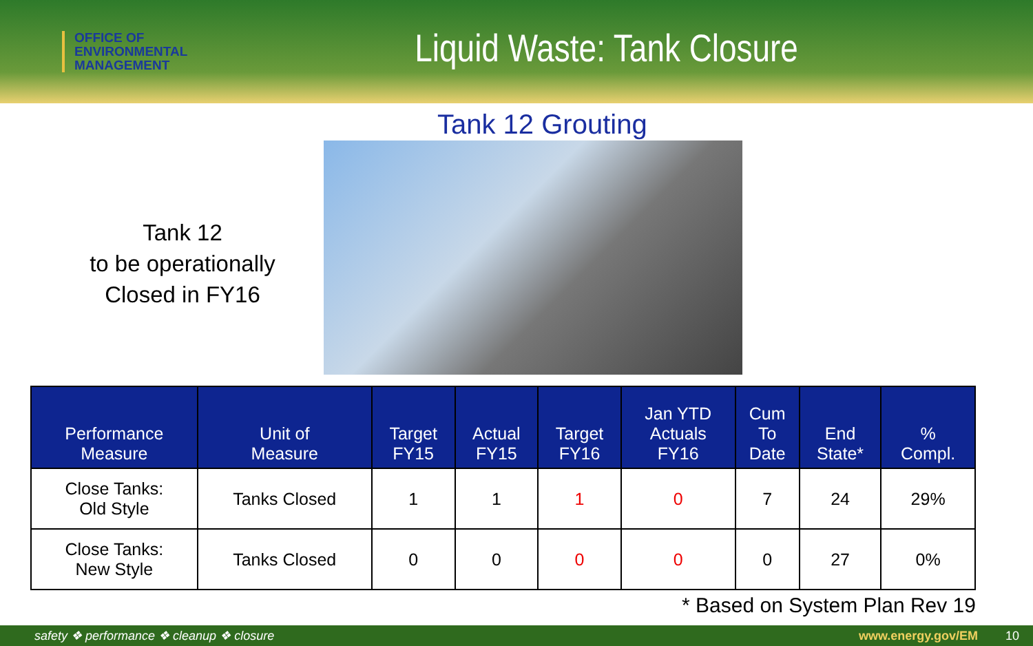OFFICE OF
ENVIRONMENTAL
MANAGEMENT
Liquid Waste: Tank Closure
Tank 12 Grouting
Tank 12
to be operationally
Closed in FY16
| Performance Measure | Unit of Measure | Target FY15 | Actual FY15 | Target FY16 | Jan YTD Actuals FY16 | Cum To Date | End State* | % Compl. |
| --- | --- | --- | --- | --- | --- | --- | --- | --- |
| Close Tanks: Old Style | Tanks Closed | 1 | 1 | 1 | 0 | 7 | 24 | 29% |
| Close Tanks: New Style | Tanks Closed | 0 | 0 | 0 | 0 | 0 | 27 | 0% |
* Based on System Plan Rev 19
safety ❖ performance ❖ cleanup ❖ closure www.energy.gov/EM 10